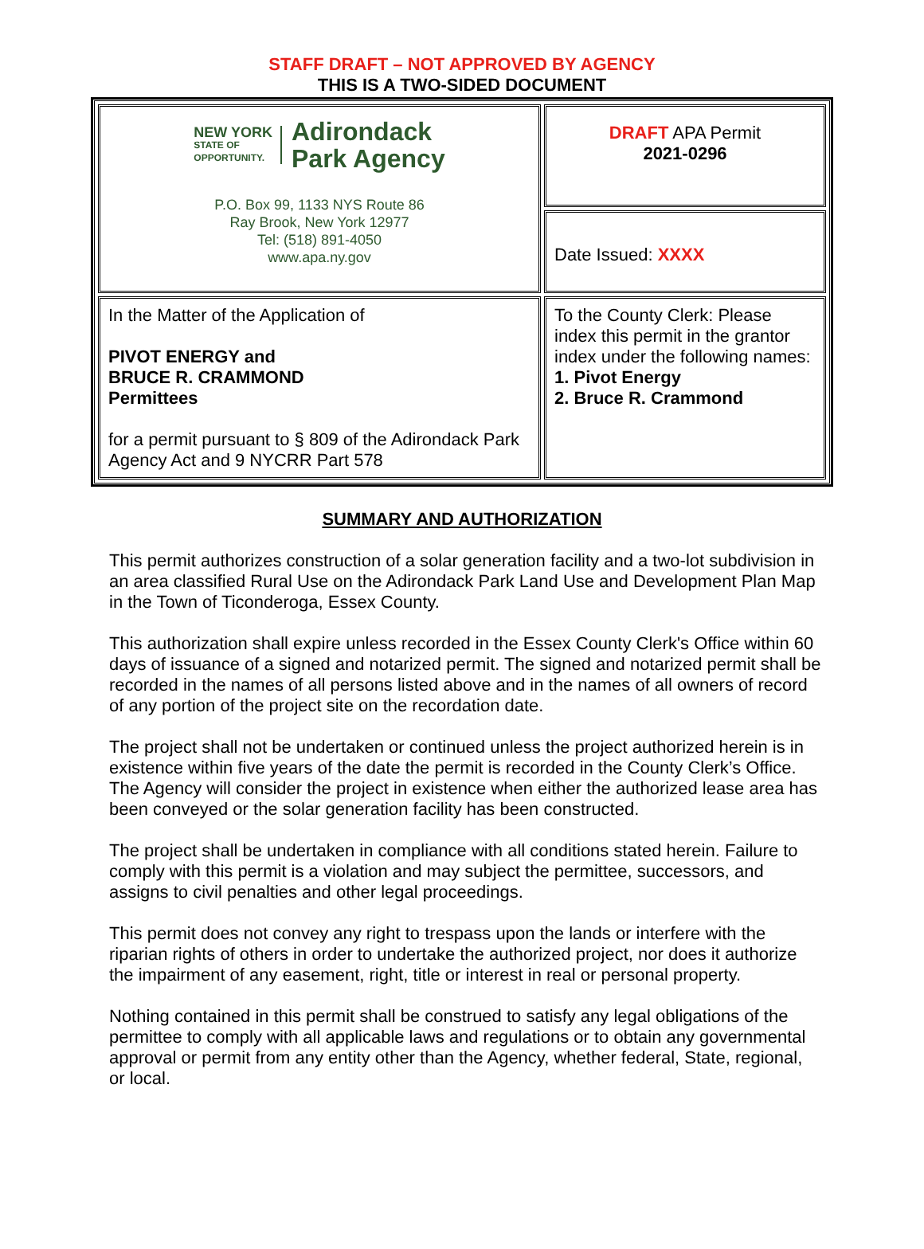STAFF DRAFT – NOT APPROVED BY AGENCY
THIS IS A TWO-SIDED DOCUMENT
| NEW YORK STATE OF OPPORTUNITY. Adirondack Park Agency P.O. Box 99, 1133 NYS Route 86 Ray Brook, New York 12977 Tel: (518) 891-4050 www.apa.ny.gov | DRAFT APA Permit 2021-0296 |
| | Date Issued: XXXX |
| In the Matter of the Application of PIVOT ENERGY and BRUCE R. CRAMMOND Permittees for a permit pursuant to § 809 of the Adirondack Park Agency Act and 9 NYCRR Part 578 | To the County Clerk: Please index this permit in the grantor index under the following names: 1. Pivot Energy 2. Bruce R. Crammond |
SUMMARY AND AUTHORIZATION
This permit authorizes construction of a solar generation facility and a two-lot subdivision in an area classified Rural Use on the Adirondack Park Land Use and Development Plan Map in the Town of Ticonderoga, Essex County.
This authorization shall expire unless recorded in the Essex County Clerk's Office within 60 days of issuance of a signed and notarized permit. The signed and notarized permit shall be recorded in the names of all persons listed above and in the names of all owners of record of any portion of the project site on the recordation date.
The project shall not be undertaken or continued unless the project authorized herein is in existence within five years of the date the permit is recorded in the County Clerk’s Office. The Agency will consider the project in existence when either the authorized lease area has been conveyed or the solar generation facility has been constructed.
The project shall be undertaken in compliance with all conditions stated herein. Failure to comply with this permit is a violation and may subject the permittee, successors, and assigns to civil penalties and other legal proceedings.
This permit does not convey any right to trespass upon the lands or interfere with the riparian rights of others in order to undertake the authorized project, nor does it authorize the impairment of any easement, right, title or interest in real or personal property.
Nothing contained in this permit shall be construed to satisfy any legal obligations of the permittee to comply with all applicable laws and regulations or to obtain any governmental approval or permit from any entity other than the Agency, whether federal, State, regional, or local.